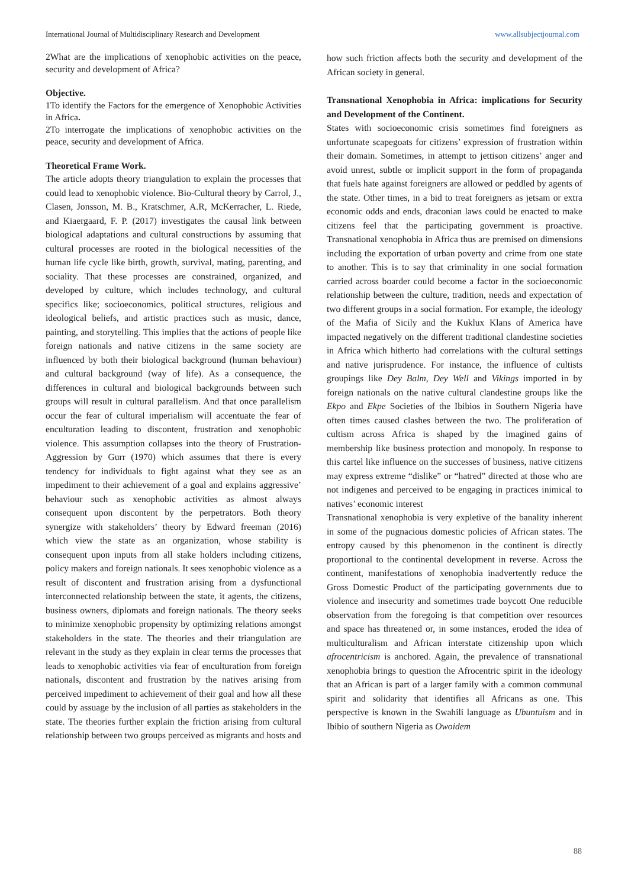International Journal of Multidisciplinary Research and Development www.allsubjectjournal.com
2What are the implications of xenophobic activities on the peace, security and development of Africa?
Objective.
1To identify the Factors for the emergence of Xenophobic Activities in Africa.
2To interrogate the implications of xenophobic activities on the peace, security and development of Africa.
Theoretical Frame Work.
The article adopts theory triangulation to explain the processes that could lead to xenophobic violence. Bio-Cultural theory by Carrol, J., Clasen, Jonsson, M. B., Kratschmer, A.R, McKerracher, L. Riede, and Kiaergaard, F. P. (2017) investigates the causal link between biological adaptations and cultural constructions by assuming that cultural processes are rooted in the biological necessities of the human life cycle like birth, growth, survival, mating, parenting, and sociality. That these processes are constrained, organized, and developed by culture, which includes technology, and cultural specifics like; socioeconomics, political structures, religious and ideological beliefs, and artistic practices such as music, dance, painting, and storytelling. This implies that the actions of people like foreign nationals and native citizens in the same society are influenced by both their biological background (human behaviour) and cultural background (way of life). As a consequence, the differences in cultural and biological backgrounds between such groups will result in cultural parallelism. And that once parallelism occur the fear of cultural imperialism will accentuate the fear of enculturation leading to discontent, frustration and xenophobic violence. This assumption collapses into the theory of Frustration-Aggression by Gurr (1970) which assumes that there is every tendency for individuals to fight against what they see as an impediment to their achievement of a goal and explains aggressive’ behaviour such as xenophobic activities as almost always consequent upon discontent by the perpetrators. Both theory synergize with stakeholders’ theory by Edward freeman (2016) which view the state as an organization, whose stability is consequent upon inputs from all stake holders including citizens, policy makers and foreign nationals. It sees xenophobic violence as a result of discontent and frustration arising from a dysfunctional interconnected relationship between the state, it agents, the citizens, business owners, diplomats and foreign nationals. The theory seeks to minimize xenophobic propensity by optimizing relations amongst stakeholders in the state. The theories and their triangulation are relevant in the study as they explain in clear terms the processes that leads to xenophobic activities via fear of enculturation from foreign nationals, discontent and frustration by the natives arising from perceived impediment to achievement of their goal and how all these could by assuage by the inclusion of all parties as stakeholders in the state. The theories further explain the friction arising from cultural relationship between two groups perceived as migrants and hosts and
how such friction affects both the security and development of the African society in general.
Transnational Xenophobia in Africa: implications for Security and Development of the Continent.
States with socioeconomic crisis sometimes find foreigners as unfortunate scapegoats for citizens’ expression of frustration within their domain. Sometimes, in attempt to jettison citizens’ anger and avoid unrest, subtle or implicit support in the form of propaganda that fuels hate against foreigners are allowed or peddled by agents of the state. Other times, in a bid to treat foreigners as jetsam or extra economic odds and ends, draconian laws could be enacted to make citizens feel that the participating government is proactive. Transnational xenophobia in Africa thus are premised on dimensions including the exportation of urban poverty and crime from one state to another. This is to say that criminality in one social formation carried across boarder could become a factor in the socioeconomic relationship between the culture, tradition, needs and expectation of two different groups in a social formation. For example, the ideology of the Mafia of Sicily and the Kuklux Klans of America have impacted negatively on the different traditional clandestine societies in Africa which hitherto had correlations with the cultural settings and native jurisprudence. For instance, the influence of cultists groupings like Dey Balm, Dey Well and Vikings imported in by foreign nationals on the native cultural clandestine groups like the Ekpo and Ekpe Societies of the Ibibios in Southern Nigeria have often times caused clashes between the two. The proliferation of cultism across Africa is shaped by the imagined gains of membership like business protection and monopoly. In response to this cartel like influence on the successes of business, native citizens may express extreme “dislike” or “hatred” directed at those who are not indigenes and perceived to be engaging in practices inimical to natives’ economic interest
Transnational xenophobia is very expletive of the banality inherent in some of the pugnacious domestic policies of African states. The entropy caused by this phenomenon in the continent is directly proportional to the continental development in reverse. Across the continent, manifestations of xenophobia inadvertently reduce the Gross Domestic Product of the participating governments due to violence and insecurity and sometimes trade boycott One reducible observation from the foregoing is that competition over resources and space has threatened or, in some instances, eroded the idea of multiculturalism and African interstate citizenship upon which afrocentricism is anchored. Again, the prevalence of transnational xenophobia brings to question the Afrocentric spirit in the ideology that an African is part of a larger family with a common communal spirit and solidarity that identifies all Africans as one. This perspective is known in the Swahili language as Ubuntuism and in Ibibio of southern Nigeria as Owoidem
88